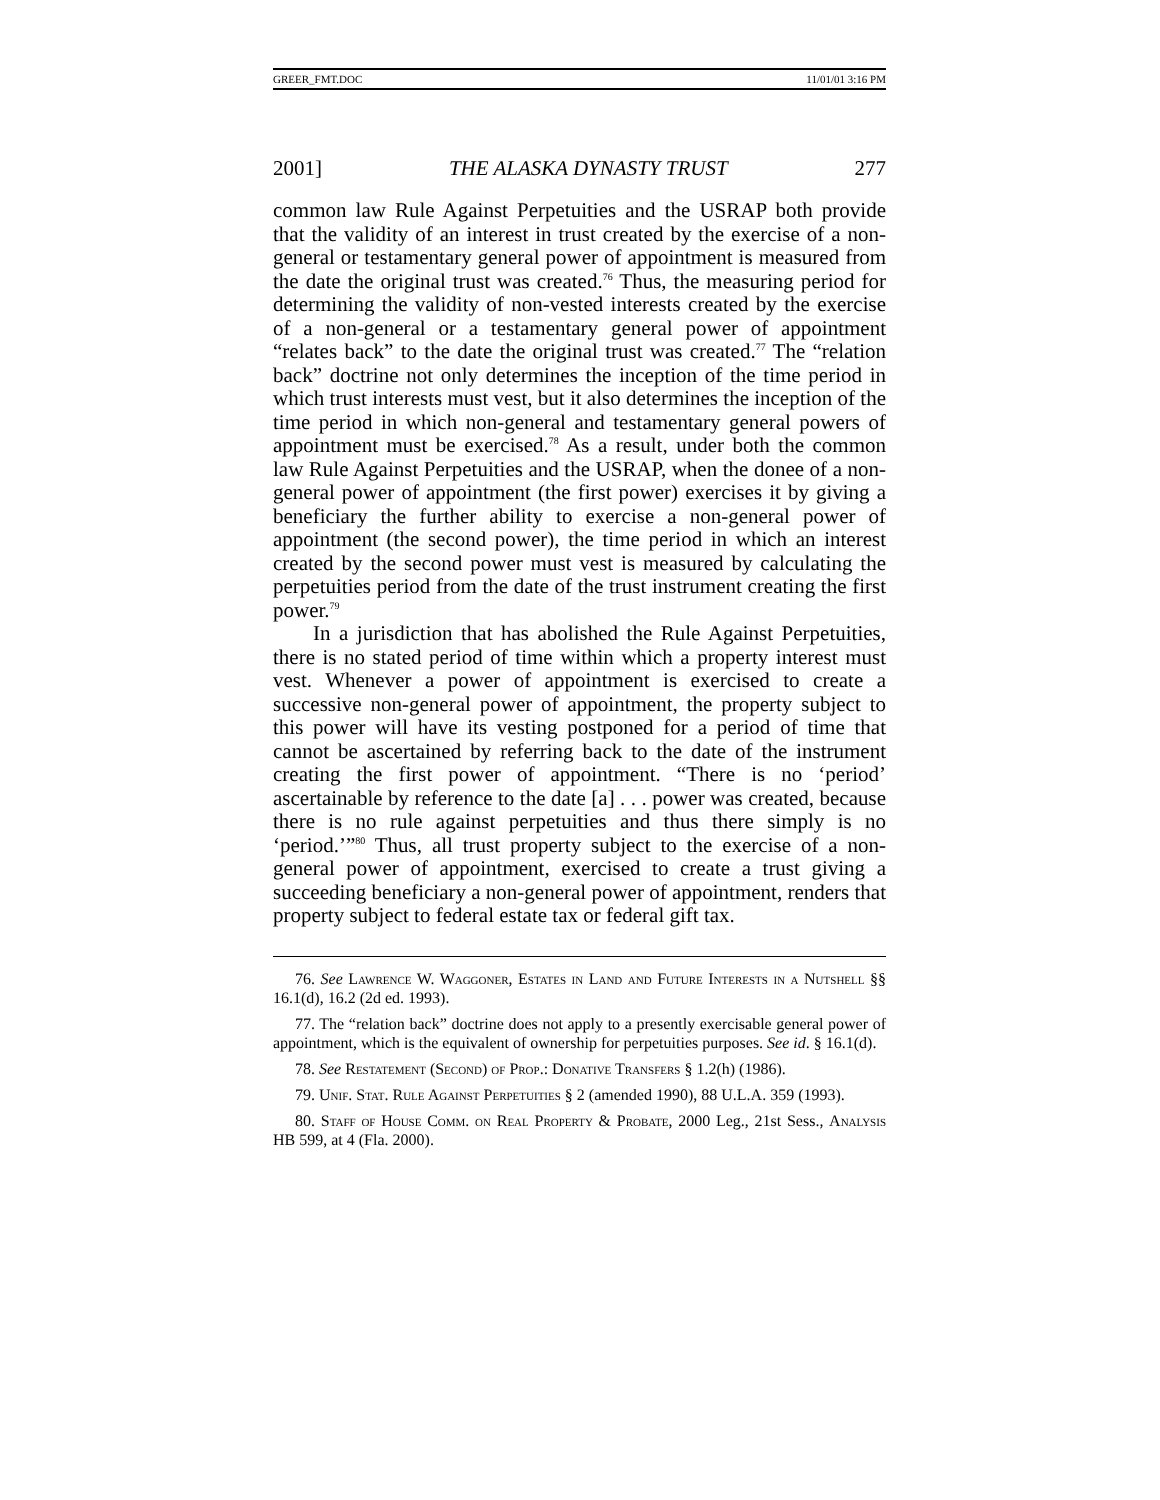GREER_FMT.DOC 11/01/01 3:16 PM
2001] THE ALASKA DYNASTY TRUST 277
common law Rule Against Perpetuities and the USRAP both provide that the validity of an interest in trust created by the exercise of a non-general or testamentary general power of appointment is measured from the date the original trust was created.<sup>76</sup> Thus, the measuring period for determining the validity of non-vested interests created by the exercise of a non-general or a testamentary general power of appointment “relates back” to the date the original trust was created.<sup>77</sup> The “relation back” doctrine not only determines the inception of the time period in which trust interests must vest, but it also determines the inception of the time period in which non-general and testamentary general powers of appointment must be exercised.<sup>78</sup> As a result, under both the common law Rule Against Perpetuities and the USRAP, when the donee of a non-general power of appointment (the first power) exercises it by giving a beneficiary the further ability to exercise a non-general power of appointment (the second power), the time period in which an interest created by the second power must vest is measured by calculating the perpetuities period from the date of the trust instrument creating the first power.<sup>79</sup>
In a jurisdiction that has abolished the Rule Against Perpetuities, there is no stated period of time within which a property interest must vest. Whenever a power of appointment is exercised to create a successive non-general power of appointment, the property subject to this power will have its vesting postponed for a period of time that cannot be ascertained by referring back to the date of the instrument creating the first power of appointment. “There is no ‘period’ ascertainable by reference to the date [a] . . . power was created, because there is no rule against perpetuities and thus there simply is no ‘period.’”<sup>80</sup> Thus, all trust property subject to the exercise of a non-general power of appointment, exercised to create a trust giving a succeeding beneficiary a non-general power of appointment, renders that property subject to federal estate tax or federal gift tax.
76. See Lawrence W. Waggoner, Estates in Land and Future Interests in a Nutshell §§ 16.1(d), 16.2 (2d ed. 1993).
77. The “relation back” doctrine does not apply to a presently exercisable general power of appointment, which is the equivalent of ownership for perpetuities purposes. See id. § 16.1(d).
78. See Restatement (Second) of Prop.: Donative Transfers § 1.2(h) (1986).
79. Unif. Stat. Rule Against Perpetuities § 2 (amended 1990), 88 U.L.A. 359 (1993).
80. Staff of House Comm. on Real Property & Probate, 2000 Leg., 21st Sess., Analysis HB 599, at 4 (Fla. 2000).